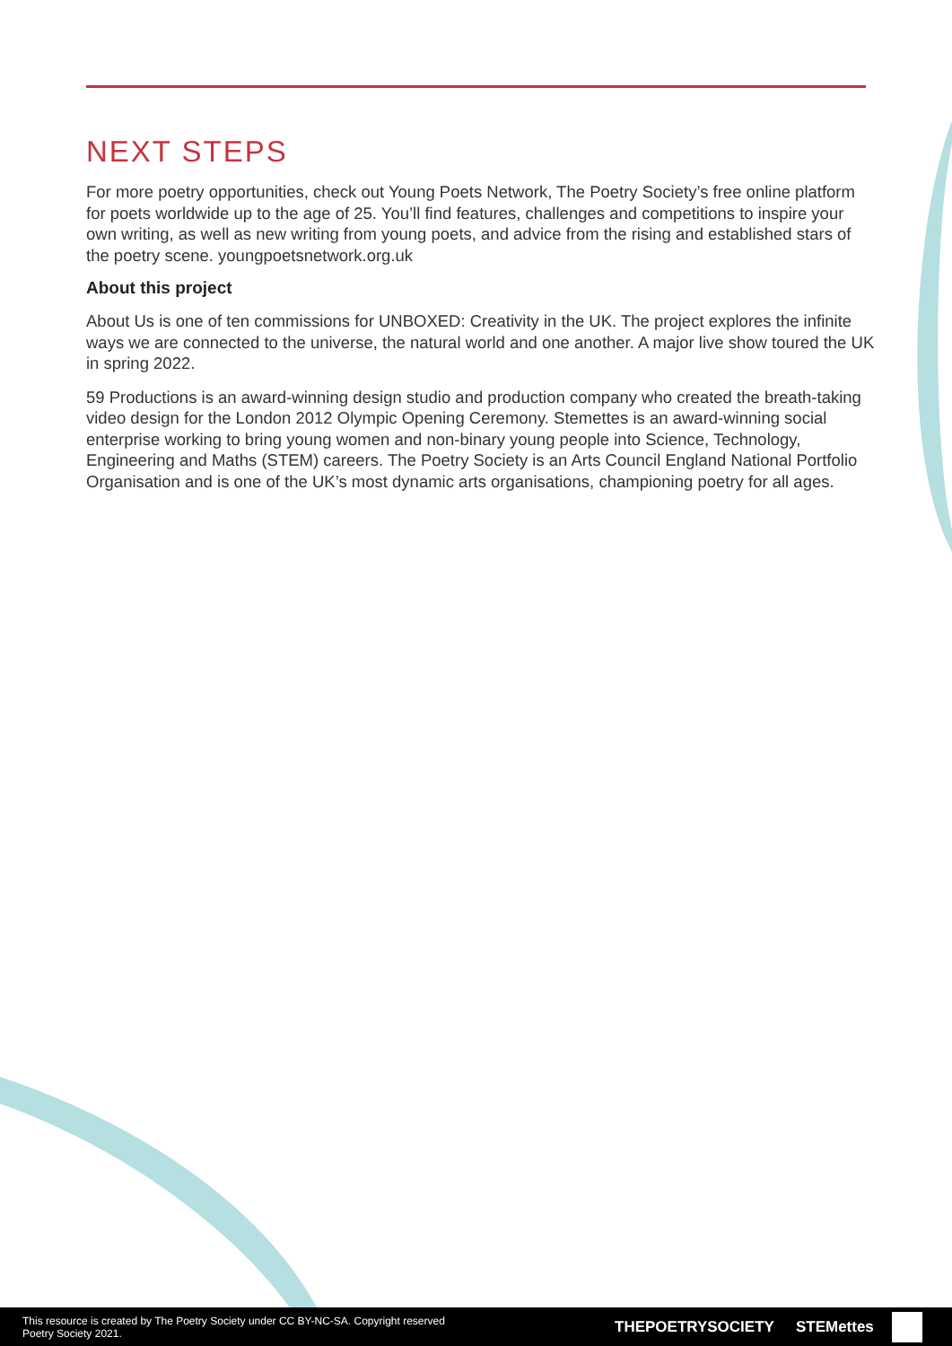NEXT STEPS
For more poetry opportunities, check out Young Poets Network, The Poetry Society’s free online platform for poets worldwide up to the age of 25. You’ll find features, challenges and competitions to inspire your own writing, as well as new writing from young poets, and advice from the rising and established stars of the poetry scene. youngpoetsnetwork.org.uk
About this project
About Us is one of ten commissions for UNBOXED: Creativity in the UK. The project explores the infinite ways we are connected to the universe, the natural world and one another. A major live show toured the UK in spring 2022.
59 Productions is an award-winning design studio and production company who created the breath-taking video design for the London 2012 Olympic Opening Ceremony. Stemettes is an award-winning social enterprise working to bring young women and non-binary young people into Science, Technology, Engineering and Maths (STEM) careers. The Poetry Society is an Arts Council England National Portfolio Organisation and is one of the UK’s most dynamic arts organisations, championing poetry for all ages.
This resource is created by The Poetry Society under CC BY-NC-SA. Copyright reserved Poetry Society 2021.
THEPOETRYSOCIETY STEMettes